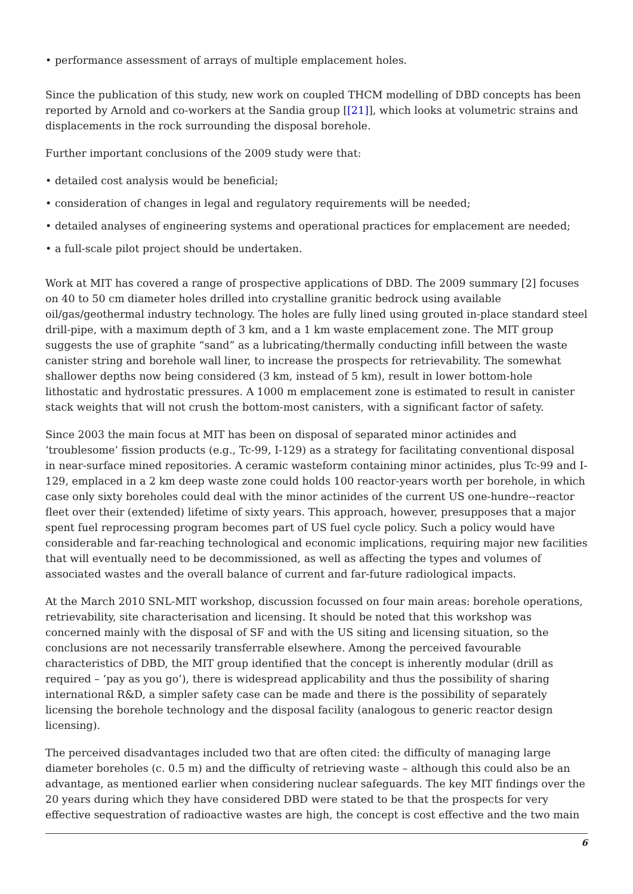• performance assessment of arrays of multiple emplacement holes.
Since the publication of this study, new work on coupled THCM modelling of DBD concepts has been reported by Arnold and co-workers at the Sandia group [[21]], which looks at volumetric strains and displacements in the rock surrounding the disposal borehole.
Further important conclusions of the 2009 study were that:
• detailed cost analysis would be beneficial;
• consideration of changes in legal and regulatory requirements will be needed;
• detailed analyses of engineering systems and operational practices for emplacement are needed;
• a full-scale pilot project should be undertaken.
Work at MIT has covered a range of prospective applications of DBD. The 2009 summary [2] focuses on 40 to 50 cm diameter holes drilled into crystalline granitic bedrock using available oil/gas/geothermal industry technology. The holes are fully lined using grouted in-place standard steel drill-pipe, with a maximum depth of 3 km, and a 1 km waste emplacement zone. The MIT group suggests the use of graphite “sand” as a lubricating/thermally conducting infill between the waste canister string and borehole wall liner, to increase the prospects for retrievability. The somewhat shallower depths now being considered (3 km, instead of 5 km), result in lower bottom-hole lithostatic and hydrostatic pressures. A 1000 m emplacement zone is estimated to result in canister stack weights that will not crush the bottom-most canisters, with a significant factor of safety.
Since 2003 the main focus at MIT has been on disposal of separated minor actinides and ‘troublesome’ fission products (e.g., Tc-99, I-129) as a strategy for facilitating conventional disposal in near-surface mined repositories. A ceramic wasteform containing minor actinides, plus Tc-99 and I-129, emplaced in a 2 km deep waste zone could holds 100 reactor-years worth per borehole, in which case only sixty boreholes could deal with the minor actinides of the current US one-hundre--reactor fleet over their (extended) lifetime of sixty years. This approach, however, presupposes that a major spent fuel reprocessing program becomes part of US fuel cycle policy. Such a policy would have considerable and far-reaching technological and economic implications, requiring major new facilities that will eventually need to be decommissioned, as well as affecting the types and volumes of associated wastes and the overall balance of current and far-future radiological impacts.
At the March 2010 SNL-MIT workshop, discussion focussed on four main areas: borehole operations, retrievability, site characterisation and licensing. It should be noted that this workshop was concerned mainly with the disposal of SF and with the US siting and licensing situation, so the conclusions are not necessarily transferrable elsewhere. Among the perceived favourable characteristics of DBD, the MIT group identified that the concept is inherently modular (drill as required – ‘pay as you go’), there is widespread applicability and thus the possibility of sharing international R&D, a simpler safety case can be made and there is the possibility of separately licensing the borehole technology and the disposal facility (analogous to generic reactor design licensing).
The perceived disadvantages included two that are often cited: the difficulty of managing large diameter boreholes (c. 0.5 m) and the difficulty of retrieving waste – although this could also be an advantage, as mentioned earlier when considering nuclear safeguards. The key MIT findings over the 20 years during which they have considered DBD were stated to be that the prospects for very effective sequestration of radioactive wastes are high, the concept is cost effective and the two main
6